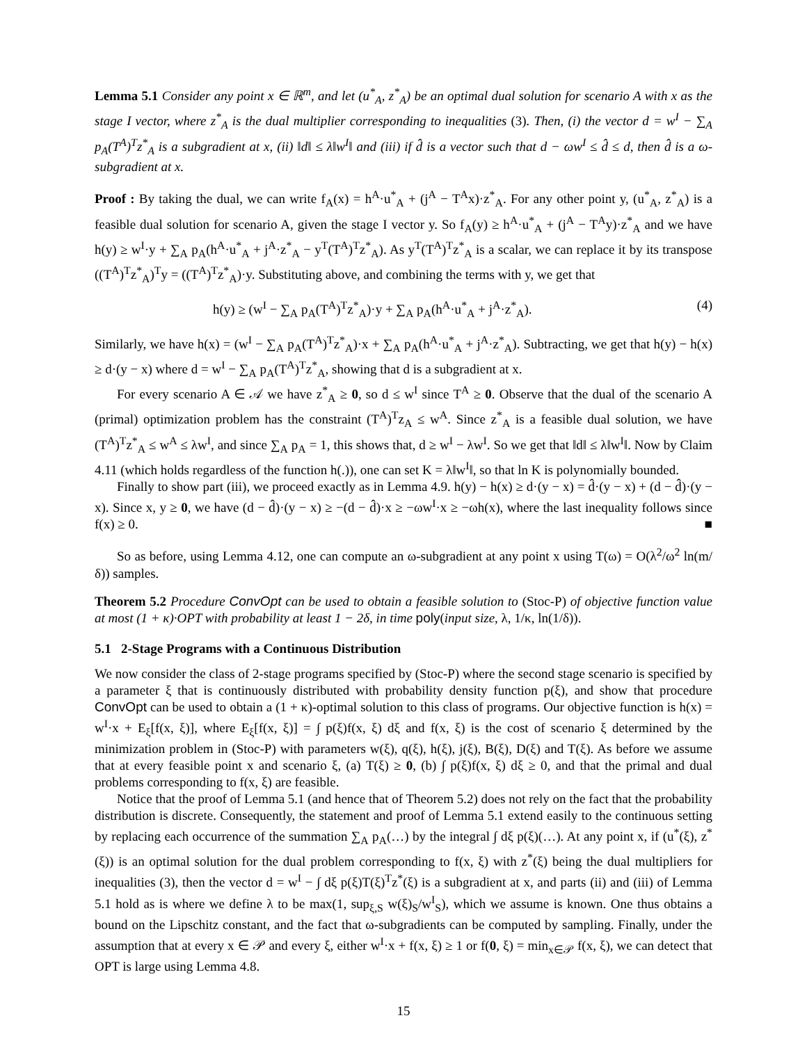Lemma 5.1 Consider any point x ∈ ℝ<sup>m</sup>, and let (u<sup>*</sup><sub>A</sub>, z<sup>*</sup><sub>A</sub>) be an optimal dual solution for scenario A with x as the stage I vector, where z<sup>*</sup><sub>A</sub> is the dual multiplier corresponding to inequalities (3). Then, (i) the vector d = w<sup>I</sup> − ∑<sub>A</sub> p<sub>A</sub>(T<sup>A</sup>)<sup>T</sup>z<sup>*</sup><sub>A</sub> is a subgradient at x, (ii) ‖d‖ ≤ λ‖w<sup>I</sup>‖ and (iii) if d̂ is a vector such that d − ωw<sup>I</sup> ≤ d̂ ≤ d, then d̂ is a ω-subgradient at x.
Proof : By taking the dual, we can write f<sub>A</sub>(x) = h<sup>A</sup>·u<sup>*</sup><sub>A</sub> + (j<sup>A</sup> − T<sup>A</sup>x)·z<sup>*</sup><sub>A</sub>. For any other point y, (u<sup>*</sup><sub>A</sub>, z<sup>*</sup><sub>A</sub>) is a feasible dual solution for scenario A, given the stage I vector y. So f<sub>A</sub>(y) ≥ h<sup>A</sup>·u<sup>*</sup><sub>A</sub> + (j<sup>A</sup> − T<sup>A</sup>y)·z<sup>*</sup><sub>A</sub> and we have h(y) ≥ w<sup>I</sup>·y + ∑<sub>A</sub> p<sub>A</sub>(h<sup>A</sup>·u<sup>*</sup><sub>A</sub> + j<sup>A</sup>·z<sup>*</sup><sub>A</sub> − y<sup>T</sup>(T<sup>A</sup>)<sup>T</sup>z<sup>*</sup><sub>A</sub>). As y<sup>T</sup>(T<sup>A</sup>)<sup>T</sup>z<sup>*</sup><sub>A</sub> is a scalar, we can replace it by its transpose ((T<sup>A</sup>)<sup>T</sup>z<sup>*</sup><sub>A</sub>)<sup>T</sup>y = ((T<sup>A</sup>)<sup>T</sup>z<sup>*</sup><sub>A</sub>)·y. Substituting above, and combining the terms with y, we get that
h(y) ≥ (w<sup>I</sup> − ∑<sub>A</sub> p<sub>A</sub>(T<sup>A</sup>)<sup>T</sup>z<sup>*</sup><sub>A</sub>)·y + ∑<sub>A</sub> p<sub>A</sub>(h<sup>A</sup>·u<sup>*</sup><sub>A</sub> + j<sup>A</sup>·z<sup>*</sup><sub>A</sub>). (4)
Similarly, we have h(x) = (w<sup>I</sup> − ∑<sub>A</sub> p<sub>A</sub>(T<sup>A</sup>)<sup>T</sup>z<sup>*</sup><sub>A</sub>)·x + ∑<sub>A</sub> p<sub>A</sub>(h<sup>A</sup>·u<sup>*</sup><sub>A</sub> + j<sup>A</sup>·z<sup>*</sup><sub>A</sub>). Subtracting, we get that h(y) − h(x) ≥ d·(y − x) where d = w<sup>I</sup> − ∑<sub>A</sub> p<sub>A</sub>(T<sup>A</sup>)<sup>T</sup>z<sup>*</sup><sub>A</sub>, showing that d is a subgradient at x.
For every scenario A ∈ 𝒜 we have z<sup>*</sup><sub>A</sub> ≥ 0, so d ≤ w<sup>I</sup> since T<sup>A</sup> ≥ 0. Observe that the dual of the scenario A (primal) optimization problem has the constraint (T<sup>A</sup>)<sup>T</sup>z<sub>A</sub> ≤ w<sup>A</sup>. Since z<sup>*</sup><sub>A</sub> is a feasible dual solution, we have (T<sup>A</sup>)<sup>T</sup>z<sup>*</sup><sub>A</sub> ≤ w<sup>A</sup> ≤ λw<sup>I</sup>, and since ∑<sub>A</sub> p<sub>A</sub> = 1, this shows that, d ≥ w<sup>I</sup> − λw<sup>I</sup>. So we get that ‖d‖ ≤ λ‖w<sup>I</sup>‖. Now by Claim 4.11 (which holds regardless of the function h(.)), one can set K = λ‖w<sup>I</sup>‖, so that ln K is polynomially bounded.
Finally to show part (iii), we proceed exactly as in Lemma 4.9. h(y) − h(x) ≥ d·(y − x) = d̂·(y − x) + (d − d̂)·(y − x). Since x, y ≥ 0, we have (d − d̂)·(y − x) ≥ −(d − d̂)·x ≥ −ωw<sup>I</sup>·x ≥ −ωh(x), where the last inequality follows since f(x) ≥ 0. ■
So as before, using Lemma 4.12, one can compute an ω-subgradient at any point x using T(ω) = O(λ<sup>2</sup>/ω<sup>2</sup> ln(m/δ)) samples.
Theorem 5.2 Procedure ConvOpt can be used to obtain a feasible solution to (Stoc-P) of objective function value at most (1 + κ)·OPT with probability at least 1 − 2δ, in time poly(input size, λ, 1/κ, ln(1/δ)).
5.1 2-Stage Programs with a Continuous Distribution
We now consider the class of 2-stage programs specified by (Stoc-P) where the second stage scenario is specified by a parameter ξ that is continuously distributed with probability density function p(ξ), and show that procedure ConvOpt can be used to obtain a (1 + κ)-optimal solution to this class of programs. Our objective function is h(x) = w<sup>I</sup>·x + E<sub>ξ</sub>[f(x, ξ)], where E<sub>ξ</sub>[f(x, ξ)] = ∫ p(ξ)f(x, ξ) dξ and f(x, ξ) is the cost of scenario ξ determined by the minimization problem in (Stoc-P) with parameters w(ξ), q(ξ), h(ξ), j(ξ), B(ξ), D(ξ) and T(ξ). As before we assume that at every feasible point x and scenario ξ, (a) T(ξ) ≥ 0, (b) ∫ p(ξ)f(x, ξ) dξ ≥ 0, and that the primal and dual problems corresponding to f(x, ξ) are feasible.
Notice that the proof of Lemma 5.1 (and hence that of Theorem 5.2) does not rely on the fact that the probability distribution is discrete. Consequently, the statement and proof of Lemma 5.1 extend easily to the continuous setting by replacing each occurrence of the summation ∑<sub>A</sub> p<sub>A</sub>(…) by the integral ∫ dξ p(ξ)(…). At any point x, if (u<sup>*</sup>(ξ), z<sup>*</sup>(ξ)) is an optimal solution for the dual problem corresponding to f(x, ξ) with z<sup>*</sup>(ξ) being the dual multipliers for inequalities (3), then the vector d = w<sup>I</sup> − ∫ dξ p(ξ)T(ξ)<sup>T</sup>z<sup>*</sup>(ξ) is a subgradient at x, and parts (ii) and (iii) of Lemma 5.1 hold as is where we define λ to be max(1, sup<sub>ξ,S</sub> w(ξ)<sub>S</sub>/w<sup>I</sup><sub>S</sub>), which we assume is known. One thus obtains a bound on the Lipschitz constant, and the fact that ω-subgradients can be computed by sampling. Finally, under the assumption that at every x ∈ 𝒫 and every ξ, either w<sup>I</sup>·x + f(x, ξ) ≥ 1 or f(0, ξ) = min<sub>x∈𝒫</sub> f(x, ξ), we can detect that OPT is large using Lemma 4.8.
15